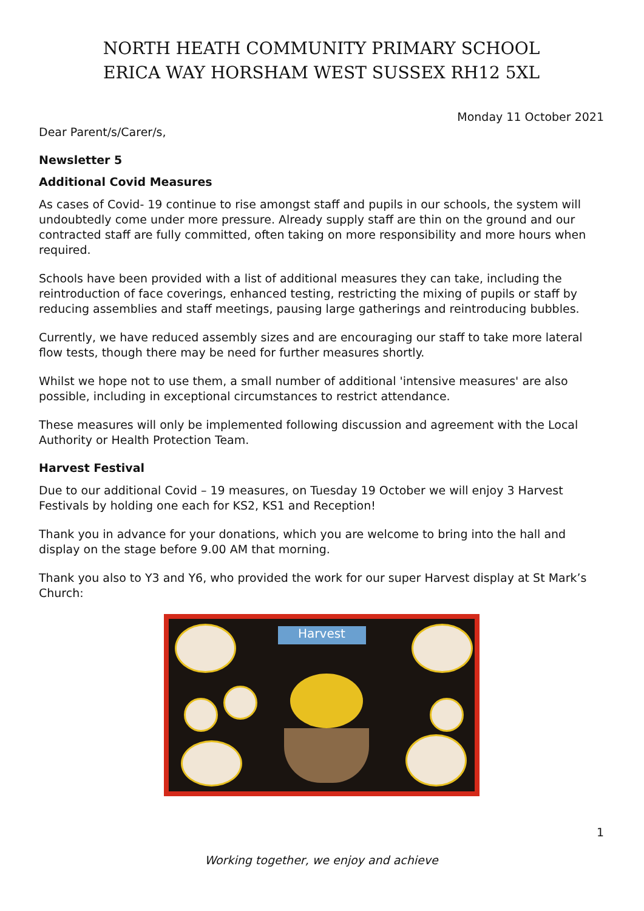NORTH HEATH COMMUNITY PRIMARY SCHOOL
ERICA WAY HORSHAM WEST SUSSEX RH12 5XL
Monday 11 October 2021
Dear Parent/s/Carer/s,
Newsletter 5
Additional Covid Measures
As cases of Covid- 19 continue to rise amongst staff and pupils in our schools, the system will undoubtedly come under more pressure. Already supply staff are thin on the ground and our contracted staff are fully committed, often taking on more responsibility and more hours when required.
Schools have been provided with a list of additional measures they can take, including the reintroduction of face coverings, enhanced testing, restricting the mixing of pupils or staff by reducing assemblies and staff meetings, pausing large gatherings and reintroducing bubbles.
Currently, we have reduced assembly sizes and are encouraging our staff to take more lateral flow tests, though there may be need for further measures shortly.
Whilst we hope not to use them, a small number of additional 'intensive measures' are also possible, including in exceptional circumstances to restrict attendance.
These measures will only be implemented following discussion and agreement with the Local Authority or Health Protection Team.
Harvest Festival
Due to our additional Covid – 19 measures, on Tuesday 19 October we will enjoy 3 Harvest Festivals by holding one each for KS2, KS1 and Reception!
Thank you in advance for your donations, which you are welcome to bring into the hall and display on the stage before 9.00 AM that morning.
Thank you also to Y3 and Y6, who provided the work for our super Harvest display at St Mark’s Church:
Harvest
1
Working together, we enjoy and achieve